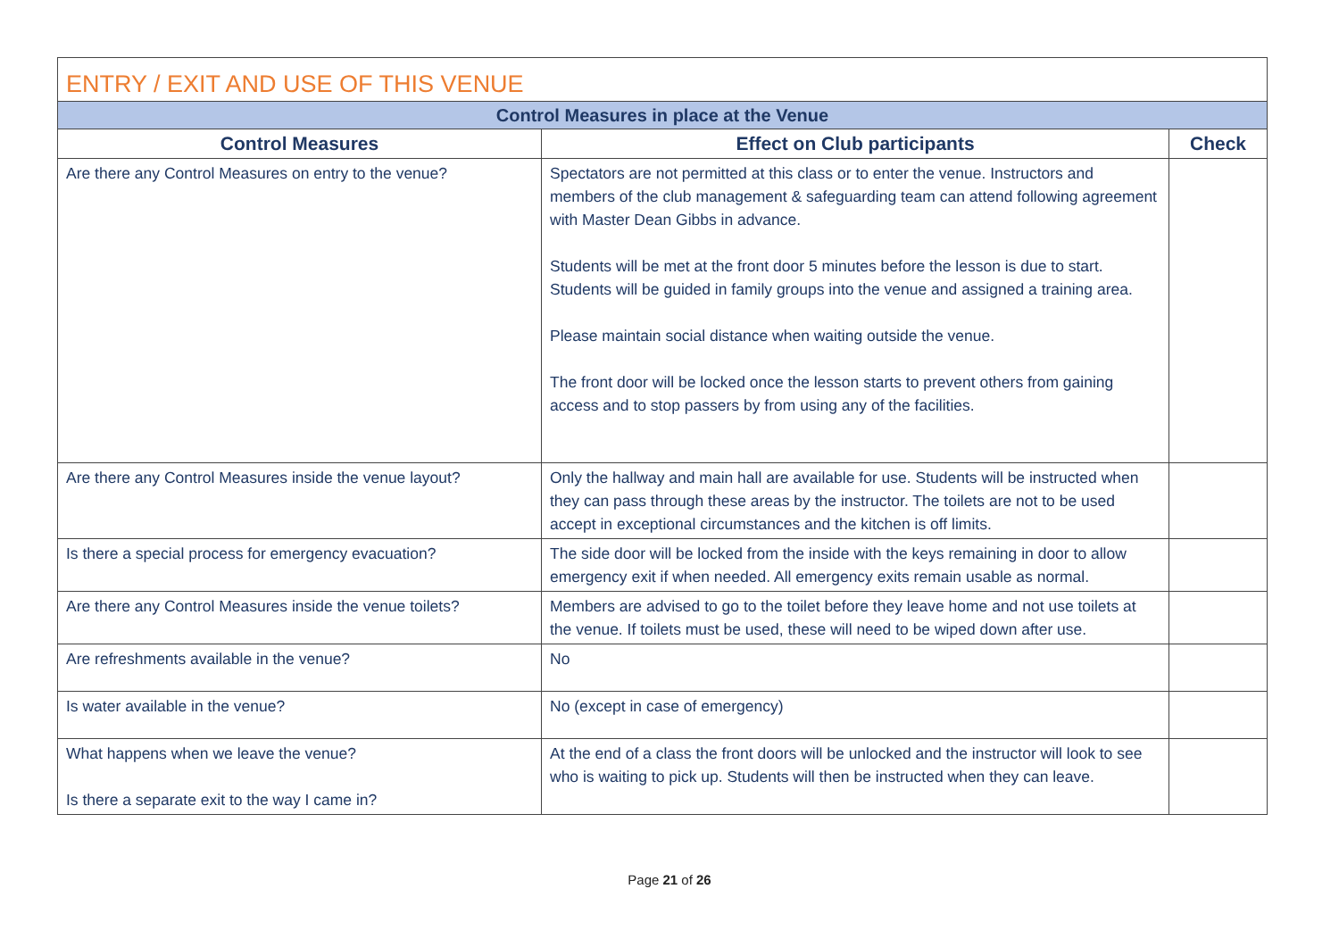| ENTRY / EXIT AND USE OF THIS VENUE | | |
| --- | --- | --- |
| Control Measures in place at the Venue | | |
| Control Measures | Effect on Club participants | Check |
| Are there any Control Measures on entry to the venue? | Spectators are not permitted at this class or to enter the venue. Instructors and members of the club management & safeguarding team can attend following agreement with Master Dean Gibbs in advance. Students will be met at the front door 5 minutes before the lesson is due to start. Students will be guided in family groups into the venue and assigned a training area. Please maintain social distance when waiting outside the venue. The front door will be locked once the lesson starts to prevent others from gaining access and to stop passers by from using any of the facilities. | |
| Are there any Control Measures inside the venue layout? | Only the hallway and main hall are available for use. Students will be instructed when they can pass through these areas by the instructor. The toilets are not to be used accept in exceptional circumstances and the kitchen is off limits. | |
| Is there a special process for emergency evacuation? | The side door will be locked from the inside with the keys remaining in door to allow emergency exit if when needed. All emergency exits remain usable as normal. | |
| Are there any Control Measures inside the venue toilets? | Members are advised to go to the toilet before they leave home and not use toilets at the venue. If toilets must be used, these will need to be wiped down after use. | |
| Are refreshments available in the venue? | No | |
| Is water available in the venue? | No (except in case of emergency) | |
| What happens when we leave the venue? Is there a separate exit to the way I came in? | At the end of a class the front doors will be unlocked and the instructor will look to see who is waiting to pick up. Students will then be instructed when they can leave. | |
Page 21 of 26